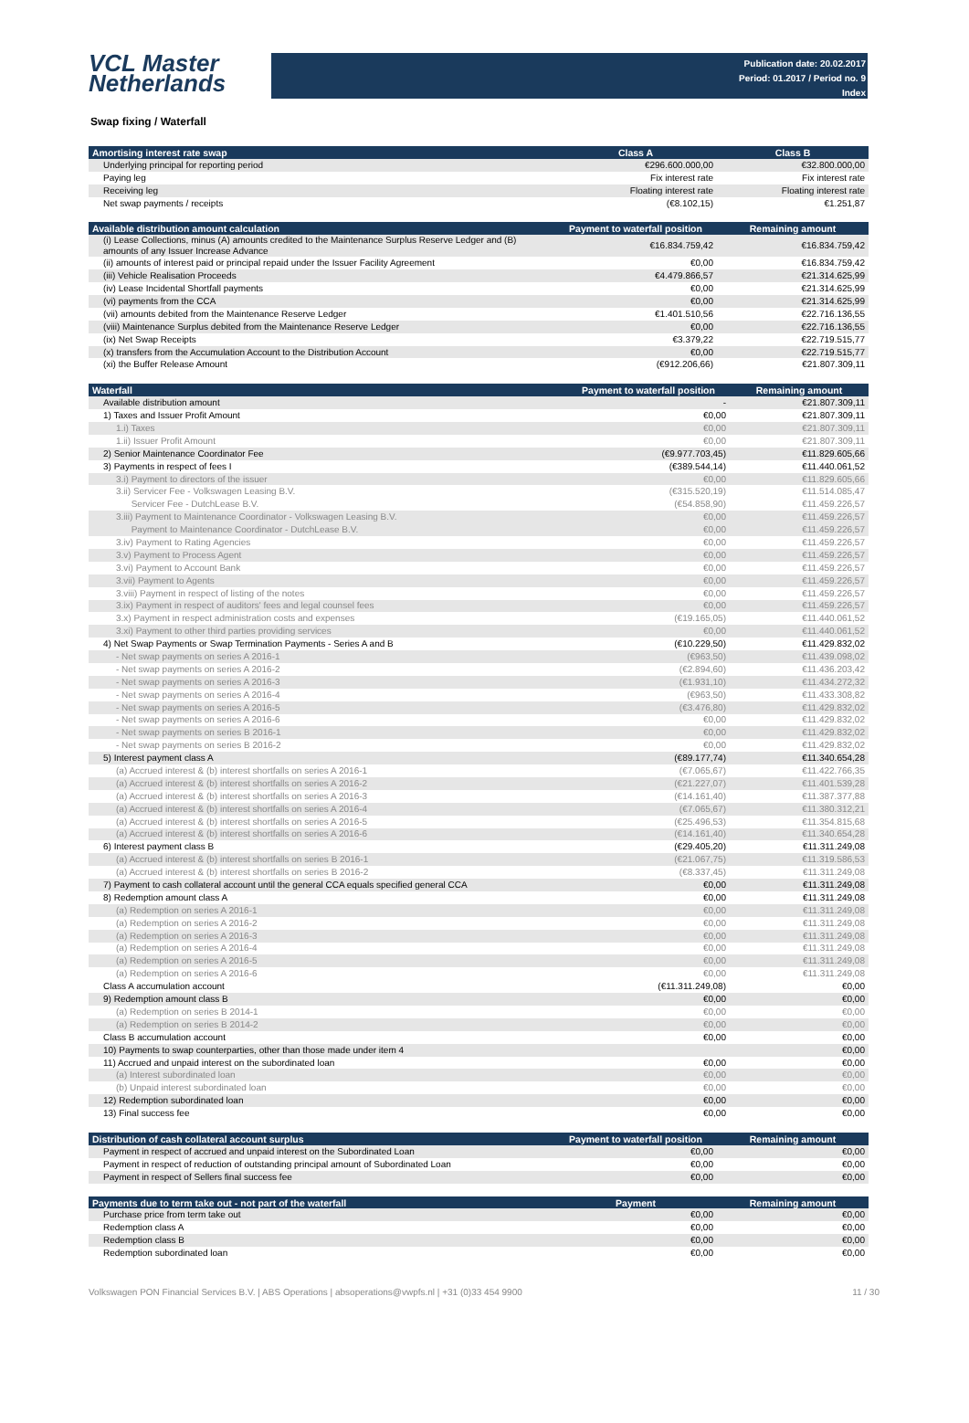VCL Master
Netherlands
Publication date: 20.02.2017
Period: 01.2017 / Period no. 9
Index
Swap fixing / Waterfall
| Amortising interest rate swap | Class A | Class B |
| --- | --- | --- |
| Underlying principal for reporting period | €296.600.000,00 | €32.800.000,00 |
| Paying leg | Fix interest rate | Fix interest rate |
| Receiving leg | Floating interest rate | Floating interest rate |
| Net swap payments / receipts | (€8.102,15) | €1.251,87 |
| Available distribution amount calculation | Payment to waterfall position | Remaining amount |
| --- | --- | --- |
| (i) Lease Collections, minus (A) amounts credited to the Maintenance Surplus Reserve Ledger and (B) amounts of any Issuer Increase Advance | €16.834.759,42 | €16.834.759,42 |
| (ii) amounts of interest paid or principal repaid under the Issuer Facility Agreement | €0,00 | €16.834.759,42 |
| (iii) Vehicle Realisation Proceeds | €4.479.866,57 | €21.314.625,99 |
| (iv) Lease Incidental Shortfall payments | €0,00 | €21.314.625,99 |
| (vi) payments from the CCA | €0,00 | €21.314.625,99 |
| (vii) amounts debited from the Maintenance Reserve Ledger | €1.401.510,56 | €22.716.136,55 |
| (viii) Maintenance Surplus debited from the Maintenance Reserve Ledger | €0,00 | €22.716.136,55 |
| (ix) Net Swap Receipts | €3.379,22 | €22.719.515,77 |
| (x) transfers from the Accumulation Account to the Distribution Account | €0,00 | €22.719.515,77 |
| (xi) the Buffer Release Amount | (€912.206,66) | €21.807.309,11 |
| Waterfall | Payment to waterfall position | Remaining amount |
| --- | --- | --- |
| Available distribution amount | - | €21.807.309,11 |
| 1) Taxes and Issuer Profit Amount | €0,00 | €21.807.309,11 |
| 1.i) Taxes | €0,00 | €21.807.309,11 |
| 1.ii) Issuer Profit Amount | €0,00 | €21.807.309,11 |
| 2) Senior Maintenance Coordinator Fee | (€9.977.703,45) | €11.829.605,66 |
| 3) Payments in respect of fees I | (€389.544,14) | €11.440.061,52 |
| 3.i) Payment to directors of the issuer | €0,00 | €11.829.605,66 |
| 3.ii) Servicer Fee - Volkswagen Leasing B.V. | (€315.520,19) | €11.514.085,47 |
| Servicer Fee - DutchLease B.V. | (€54.858,90) | €11.459.226,57 |
| 3.iii) Payment to Maintenance Coordinator - Volkswagen Leasing B.V. | €0,00 | €11.459.226,57 |
| Payment to Maintenance Coordinator - DutchLease B.V. | €0,00 | €11.459.226,57 |
| 3.iv) Payment to Rating Agencies | €0,00 | €11.459.226,57 |
| 3.v) Payment to Process Agent | €0,00 | €11.459.226,57 |
| 3.vi) Payment to Account Bank | €0,00 | €11.459.226,57 |
| 3.vii) Payment to Agents | €0,00 | €11.459.226,57 |
| 3.viii) Payment in respect of listing of the notes | €0,00 | €11.459.226,57 |
| 3.ix) Payment in respect of auditors' fees and legal counsel fees | €0,00 | €11.459.226,57 |
| 3.x) Payment in respect administration costs and expenses | (€19.165,05) | €11.440.061,52 |
| 3.xi) Payment to other third parties providing services | €0,00 | €11.440.061,52 |
| 4) Net Swap Payments or Swap Termination Payments - Series A and B | (€10.229,50) | €11.429.832,02 |
| - Net swap payments on series A 2016-1 | (€963,50) | €11.439.098,02 |
| - Net swap payments on series A 2016-2 | (€2.894,60) | €11.436.203,42 |
| - Net swap payments on series A 2016-3 | (€1.931,10) | €11.434.272,32 |
| - Net swap payments on series A 2016-4 | (€963,50) | €11.433.308,82 |
| - Net swap payments on series A 2016-5 | (€3.476,80) | €11.429.832,02 |
| - Net swap payments on series A 2016-6 | €0,00 | €11.429.832,02 |
| - Net swap payments on series B 2016-1 | €0,00 | €11.429.832,02 |
| - Net swap payments on series B 2016-2 | €0,00 | €11.429.832,02 |
| 5) Interest payment class A | (€89.177,74) | €11.340.654,28 |
| (a) Accrued interest & (b) interest shortfalls on series A 2016-1 | (€7.065,67) | €11.422.766,35 |
| (a) Accrued interest & (b) interest shortfalls on series A 2016-2 | (€21.227,07) | €11.401.539,28 |
| (a) Accrued interest & (b) interest shortfalls on series A 2016-3 | (€14.161,40) | €11.387.377,88 |
| (a) Accrued interest & (b) interest shortfalls on series A 2016-4 | (€7.065,67) | €11.380.312,21 |
| (a) Accrued interest & (b) interest shortfalls on series A 2016-5 | (€25.496,53) | €11.354.815,68 |
| (a) Accrued interest & (b) interest shortfalls on series A 2016-6 | (€14.161,40) | €11.340.654,28 |
| 6) Interest payment class B | (€29.405,20) | €11.311.249,08 |
| (a) Accrued interest & (b) interest shortfalls on series B 2016-1 | (€21.067,75) | €11.319.586,53 |
| (a) Accrued interest & (b) interest shortfalls on series B 2016-2 | (€8.337,45) | €11.311.249,08 |
| 7) Payment to cash collateral account until the general CCA equals specified general CCA | €0,00 | €11.311.249,08 |
| 8) Redemption amount class A | €0,00 | €11.311.249,08 |
| (a) Redemption on series A 2016-1 | €0,00 | €11.311.249,08 |
| (a) Redemption on series A 2016-2 | €0,00 | €11.311.249,08 |
| (a) Redemption on series A 2016-3 | €0,00 | €11.311.249,08 |
| (a) Redemption on series A 2016-4 | €0,00 | €11.311.249,08 |
| (a) Redemption on series A 2016-5 | €0,00 | €11.311.249,08 |
| (a) Redemption on series A 2016-6 | €0,00 | €11.311.249,08 |
| Class A accumulation account | (€11.311.249,08) | €0,00 |
| 9) Redemption amount class B | €0,00 | €0,00 |
| (a) Redemption on series B 2014-1 | €0,00 | €0,00 |
| (a) Redemption on series B 2014-2 | €0,00 | €0,00 |
| Class B accumulation account | €0,00 | €0,00 |
| 10) Payments to swap counterparties, other than those made under item 4 | | €0,00 |
| 11) Accrued and unpaid interest on the subordinated loan | €0,00 | €0,00 |
| (a) Interest subordinated loan | €0,00 | €0,00 |
| (b) Unpaid interest subordinated loan | €0,00 | €0,00 |
| 12) Redemption subordinated loan | €0,00 | €0,00 |
| 13) Final success fee | €0,00 | €0,00 |
| Distribution of cash collateral account surplus | Payment to waterfall position | Remaining amount |
| --- | --- | --- |
| Payment in respect of accrued and unpaid interest on the Subordinated Loan | €0,00 | €0,00 |
| Payment in respect of reduction of outstanding principal amount of Subordinated Loan | €0,00 | €0,00 |
| Payment in respect of Sellers final success fee | €0,00 | €0,00 |
| Payments due to term take out - not part of the waterfall | Payment | Remaining amount |
| --- | --- | --- |
| Purchase price from term take out | €0,00 | €0,00 |
| Redemption class A | €0,00 | €0,00 |
| Redemption class B | €0,00 | €0,00 |
| Redemption subordinated loan | €0,00 | €0,00 |
Volkswagen PON Financial Services B.V. | ABS Operations | absoperations@vwpfs.nl | +31 (0)33 454 9900 11 / 30